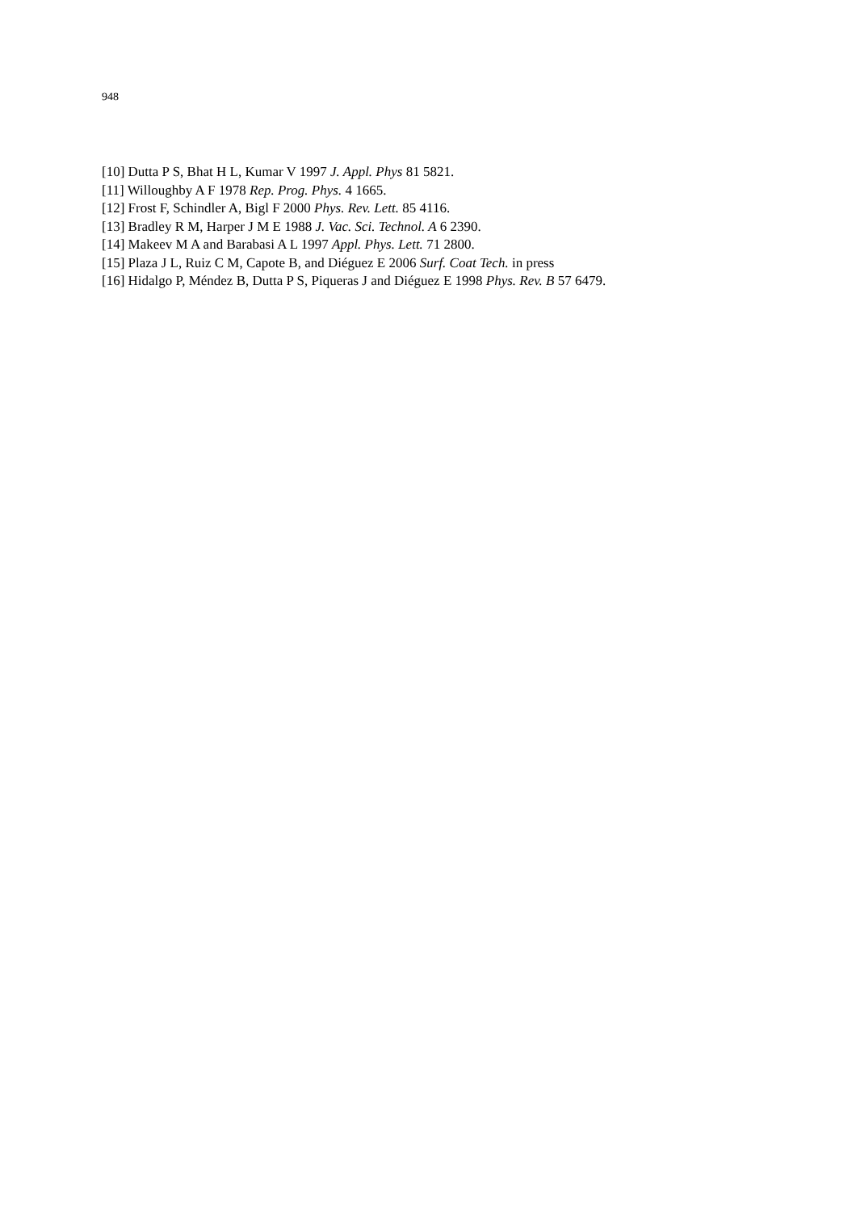948
[10] Dutta P S, Bhat H L, Kumar V 1997 J. Appl. Phys 81 5821.
[11] Willoughby A F 1978 Rep. Prog. Phys. 4 1665.
[12] Frost F, Schindler A, Bigl F 2000 Phys. Rev. Lett. 85 4116.
[13] Bradley R M, Harper J M E 1988 J. Vac. Sci. Technol. A 6 2390.
[14] Makeev M A and Barabasi A L 1997 Appl. Phys. Lett. 71 2800.
[15] Plaza J L, Ruiz C M, Capote B, and Diéguez E 2006 Surf. Coat Tech. in press
[16] Hidalgo P, Méndez B, Dutta P S, Piqueras J and Diéguez E 1998 Phys. Rev. B 57 6479.